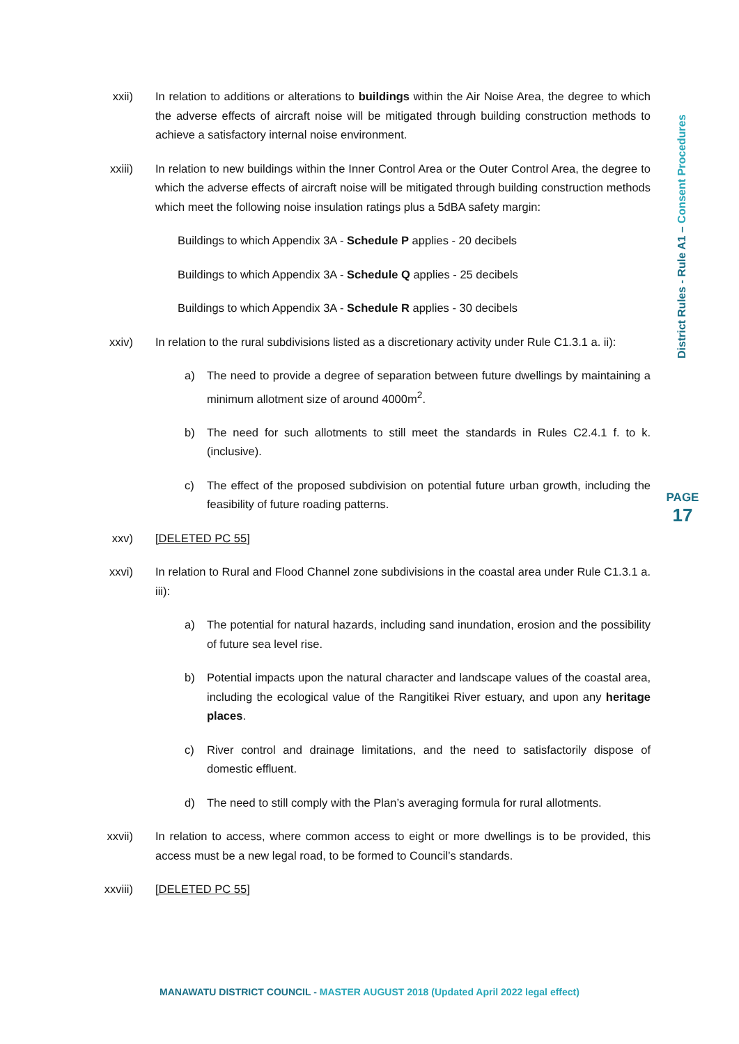District Rules - Rule A1 – Consent Procedures
PAGE
17
xxii) In relation to additions or alterations to buildings within the Air Noise Area, the degree to which the adverse effects of aircraft noise will be mitigated through building construction methods to achieve a satisfactory internal noise environment.
xxiii) In relation to new buildings within the Inner Control Area or the Outer Control Area, the degree to which the adverse effects of aircraft noise will be mitigated through building construction methods which meet the following noise insulation ratings plus a 5dBA safety margin:
Buildings to which Appendix 3A - Schedule P applies - 20 decibels
Buildings to which Appendix 3A - Schedule Q applies - 25 decibels
Buildings to which Appendix 3A - Schedule R applies - 30 decibels
xxiv) In relation to the rural subdivisions listed as a discretionary activity under Rule C1.3.1 a. ii):
a) The need to provide a degree of separation between future dwellings by maintaining a minimum allotment size of around 4000m<sup>2</sup>.
b) The need for such allotments to still meet the standards in Rules C2.4.1 f. to k. (inclusive).
c) The effect of the proposed subdivision on potential future urban growth, including the feasibility of future roading patterns.
xxv) [DELETED PC 55]
xxvi) In relation to Rural and Flood Channel zone subdivisions in the coastal area under Rule C1.3.1 a. iii):
a) The potential for natural hazards, including sand inundation, erosion and the possibility of future sea level rise.
b) Potential impacts upon the natural character and landscape values of the coastal area, including the ecological value of the Rangitikei River estuary, and upon any heritage places.
c) River control and drainage limitations, and the need to satisfactorily dispose of domestic effluent.
d) The need to still comply with the Plan’s averaging formula for rural allotments.
xxvii) In relation to access, where common access to eight or more dwellings is to be provided, this access must be a new legal road, to be formed to Council’s standards.
xxviii) [DELETED PC 55]
MANAWATU DISTRICT COUNCIL - MASTER AUGUST 2018 (Updated April 2022 legal effect)